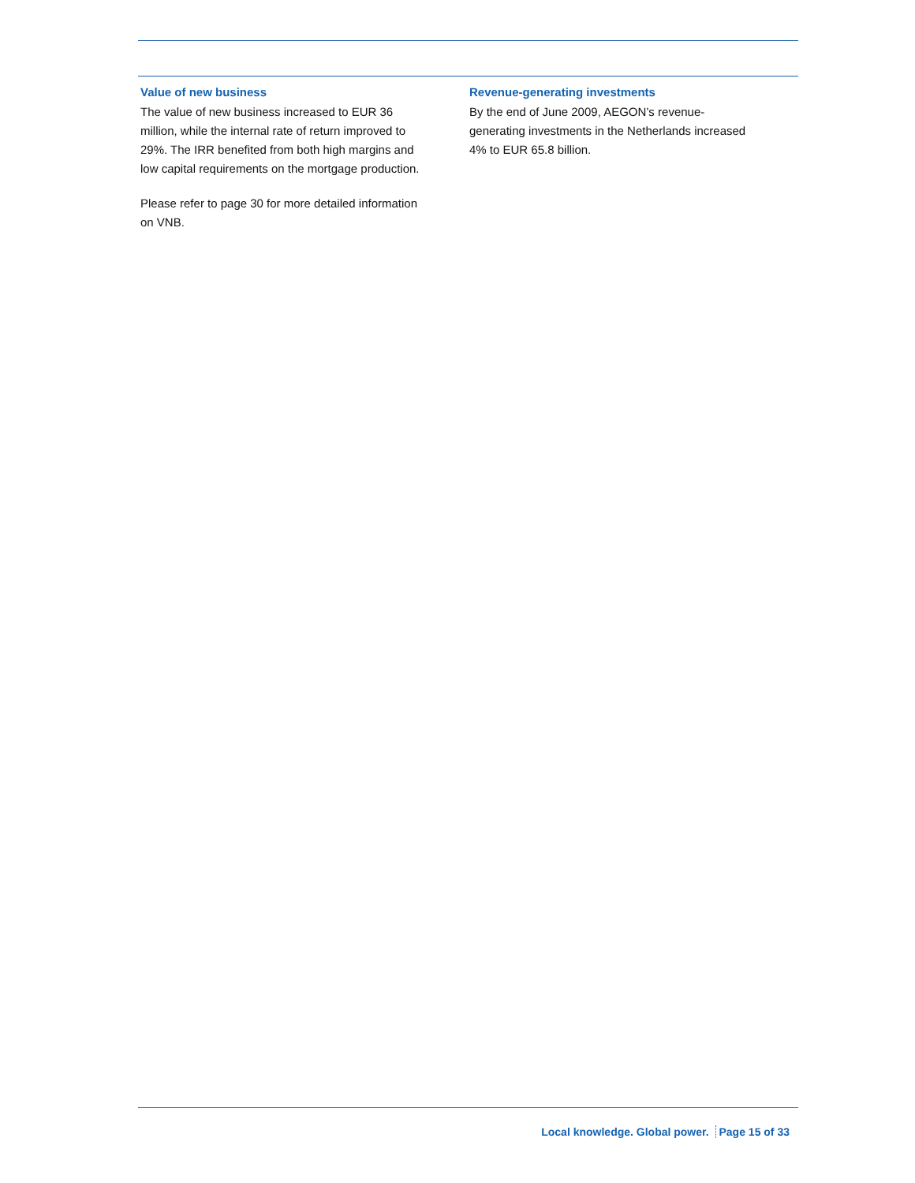Value of new business
The value of new business increased to EUR 36
million, while the internal rate of return improved to
29%. The IRR benefited from both high margins and
low capital requirements on the mortgage production.
Please refer to page 30 for more detailed information
on VNB.
Revenue-generating investments
By the end of June 2009, AEGON’s revenue-
generating investments in the Netherlands increased
4% to EUR 65.8 billion.
Local knowledge. Global power. Page 15 of 33